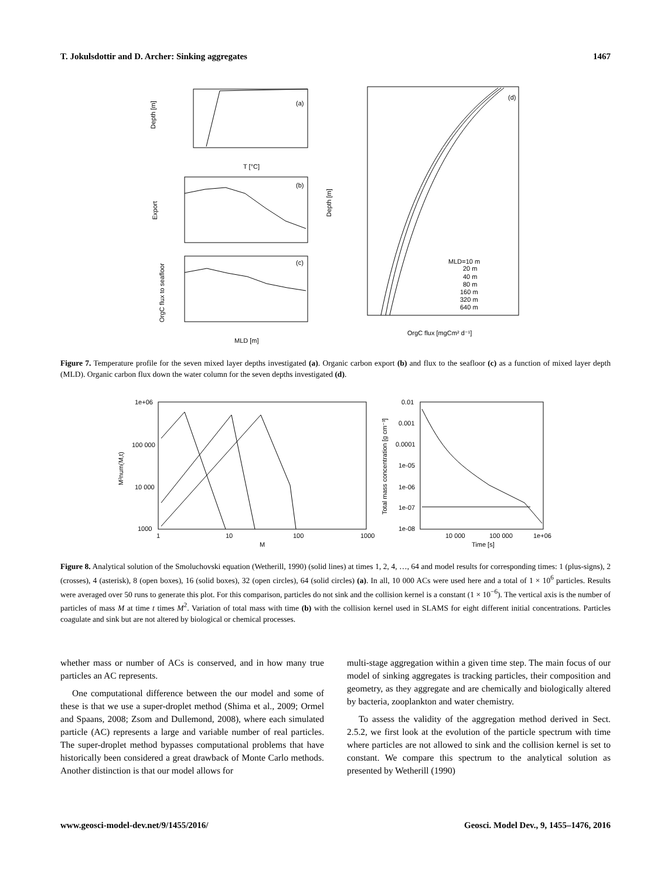T. Jokulsdottir and D. Archer: Sinking aggregates 1467
(a)
Depth [m]
T [°C]
(b)
Export
(c)
OrgC flux to seafloor
MLD [m]
(d)
Depth [m]
MLD=10 m
20 m
40 m
80 m
160 m
320 m
640 m
OrgC flux [mgCm² d⁻¹]
Figure 7. Temperature profile for the seven mixed layer depths investigated (a). Organic carbon export (b) and flux to the seafloor (c) as a function of mixed layer depth (MLD). Organic carbon flux down the water column for the seven depths investigated (d).
1e+06
100 000
10 000
1000
1
10
100
1000
M
M²num(M,t)
0.01
0.001
0.0001
1e-05
1e-06
1e-07
1e-08
10 000
100 000
1e+06
Time [s]
Total mass concentration [g cm⁻³]
Figure 8. Analytical solution of the Smoluchovski equation (Wetherill, 1990) (solid lines) at times 1, 2, 4, …, 64 and model results for corresponding times: 1 (plus-signs), 2 (crosses), 4 (asterisk), 8 (open boxes), 16 (solid boxes), 32 (open circles), 64 (solid circles) (a). In all, 10 000 ACs were used here and a total of 1 × 10<sup>6</sup> particles. Results were averaged over 50 runs to generate this plot. For this comparison, particles do not sink and the collision kernel is a constant (1 × 10<sup>−6</sup>). The vertical axis is the number of particles of mass M at time t times M<sup>2</sup>. Variation of total mass with time (b) with the collision kernel used in SLAMS for eight different initial concentrations. Particles coagulate and sink but are not altered by biological or chemical processes.
whether mass or number of ACs is conserved, and in how many true particles an AC represents.
One computational difference between the our model and some of these is that we use a super-droplet method (Shima et al., 2009; Ormel and Spaans, 2008; Zsom and Dullemond, 2008), where each simulated particle (AC) represents a large and variable number of real particles. The super-droplet method bypasses computational problems that have historically been considered a great drawback of Monte Carlo methods. Another distinction is that our model allows for
multi-stage aggregation within a given time step. The main focus of our model of sinking aggregates is tracking particles, their composition and geometry, as they aggregate and are chemically and biologically altered by bacteria, zooplankton and water chemistry.
To assess the validity of the aggregation method derived in Sect. 2.5.2, we first look at the evolution of the particle spectrum with time where particles are not allowed to sink and the collision kernel is set to constant. We compare this spectrum to the analytical solution as presented by Wetherill (1990)
www.geosci-model-dev.net/9/1455/2016/ Geosci. Model Dev., 9, 1455–1476, 2016